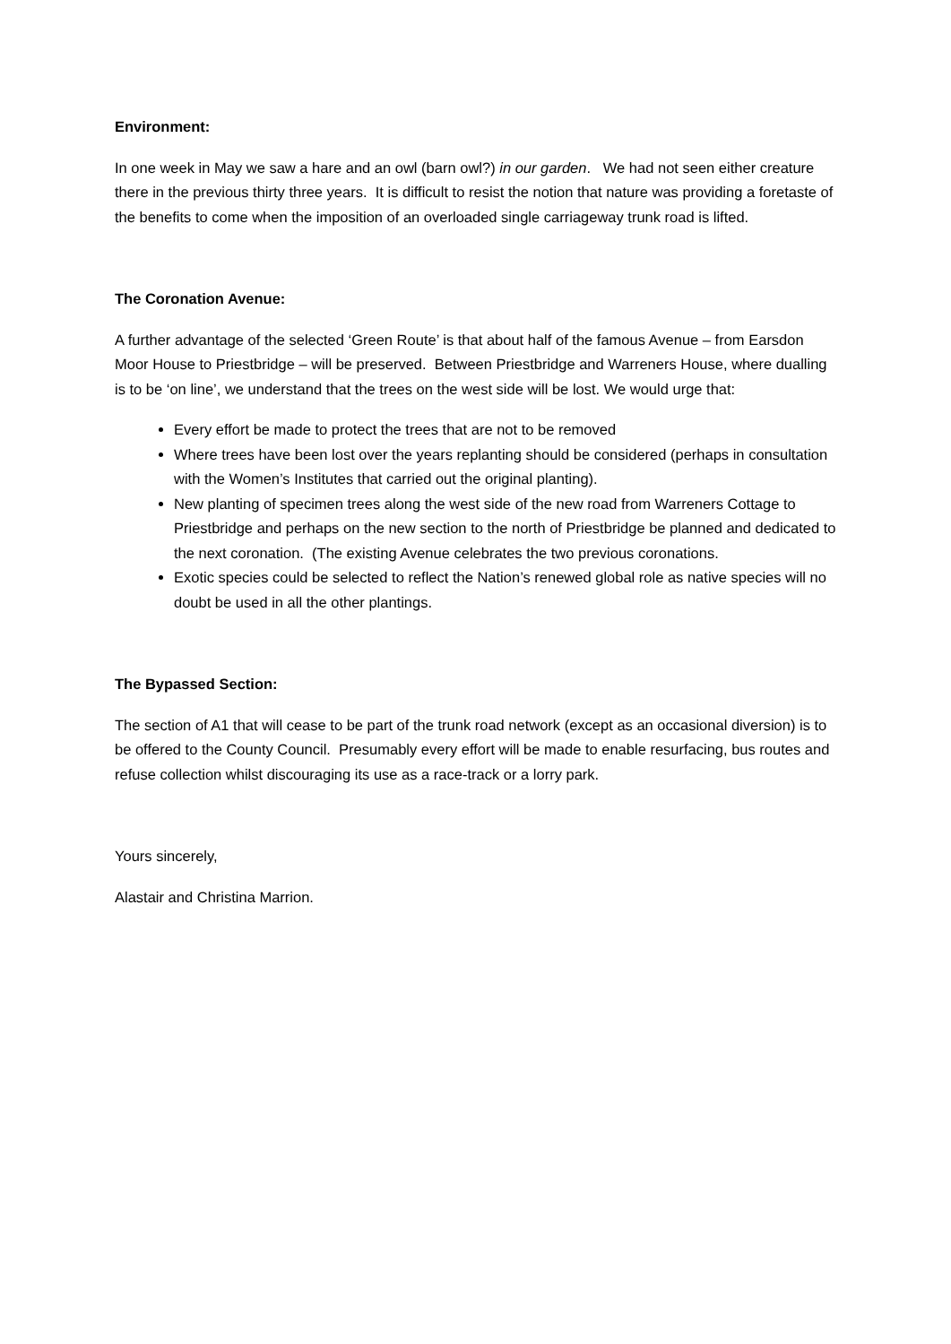Environment:
In one week in May we saw a hare and an owl (barn owl?) in our garden. We had not seen either creature there in the previous thirty three years. It is difficult to resist the notion that nature was providing a foretaste of the benefits to come when the imposition of an overloaded single carriageway trunk road is lifted.
The Coronation Avenue:
A further advantage of the selected ‘Green Route’ is that about half of the famous Avenue – from Earsdon Moor House to Priestbridge – will be preserved. Between Priestbridge and Warreners House, where dualling is to be ‘on line’, we understand that the trees on the west side will be lost. We would urge that:
Every effort be made to protect the trees that are not to be removed
Where trees have been lost over the years replanting should be considered (perhaps in consultation with the Women’s Institutes that carried out the original planting).
New planting of specimen trees along the west side of the new road from Warreners Cottage to Priestbridge and perhaps on the new section to the north of Priestbridge be planned and dedicated to the next coronation. (The existing Avenue celebrates the two previous coronations.
Exotic species could be selected to reflect the Nation’s renewed global role as native species will no doubt be used in all the other plantings.
The Bypassed Section:
The section of A1 that will cease to be part of the trunk road network (except as an occasional diversion) is to be offered to the County Council. Presumably every effort will be made to enable resurfacing, bus routes and refuse collection whilst discouraging its use as a race-track or a lorry park.
Yours sincerely,
Alastair and Christina Marrion.